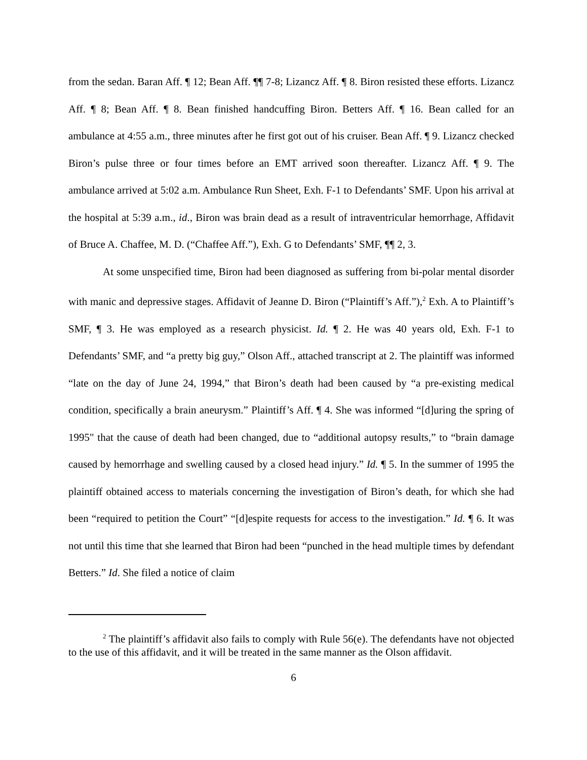from the sedan. Baran Aff. ¶ 12; Bean Aff. ¶¶ 7-8; Lizancz Aff. ¶ 8. Biron resisted these efforts. Lizancz Aff. ¶ 8; Bean Aff. ¶ 8. Bean finished handcuffing Biron. Betters Aff. ¶ 16. Bean called for an ambulance at 4:55 a.m., three minutes after he first got out of his cruiser. Bean Aff. ¶ 9. Lizancz checked Biron’s pulse three or four times before an EMT arrived soon thereafter. Lizancz Aff. ¶ 9. The ambulance arrived at 5:02 a.m. Ambulance Run Sheet, Exh. F-1 to Defendants’ SMF. Upon his arrival at the hospital at 5:39 a.m., id., Biron was brain dead as a result of intraventricular hemorrhage, Affidavit of Bruce A. Chaffee, M. D. (“Chaffee Aff.”), Exh. G to Defendants’ SMF, ¶¶ 2, 3.
At some unspecified time, Biron had been diagnosed as suffering from bi-polar mental disorder with manic and depressive stages. Affidavit of Jeanne D. Biron (“Plaintiff’s Aff.”),<sup>2</sup> Exh. A to Plaintiff’s SMF, ¶ 3. He was employed as a research physicist. Id. ¶ 2. He was 40 years old, Exh. F-1 to Defendants’ SMF, and “a pretty big guy,” Olson Aff., attached transcript at 2. The plaintiff was informed “late on the day of June 24, 1994,” that Biron’s death had been caused by “a pre-existing medical condition, specifically a brain aneurysm.” Plaintiff’s Aff. ¶ 4. She was informed “[d]uring the spring of 1995" that the cause of death had been changed, due to “additional autopsy results,” to “brain damage caused by hemorrhage and swelling caused by a closed head injury.” Id. ¶ 5. In the summer of 1995 the plaintiff obtained access to materials concerning the investigation of Biron’s death, for which she had been “required to petition the Court” “[d]espite requests for access to the investigation.” Id. ¶ 6. It was not until this time that she learned that Biron had been “punched in the head multiple times by defendant Betters.” Id. She filed a notice of claim
<sup>2</sup> The plaintiff’s affidavit also fails to comply with Rule 56(e). The defendants have not objected to the use of this affidavit, and it will be treated in the same manner as the Olson affidavit.
6